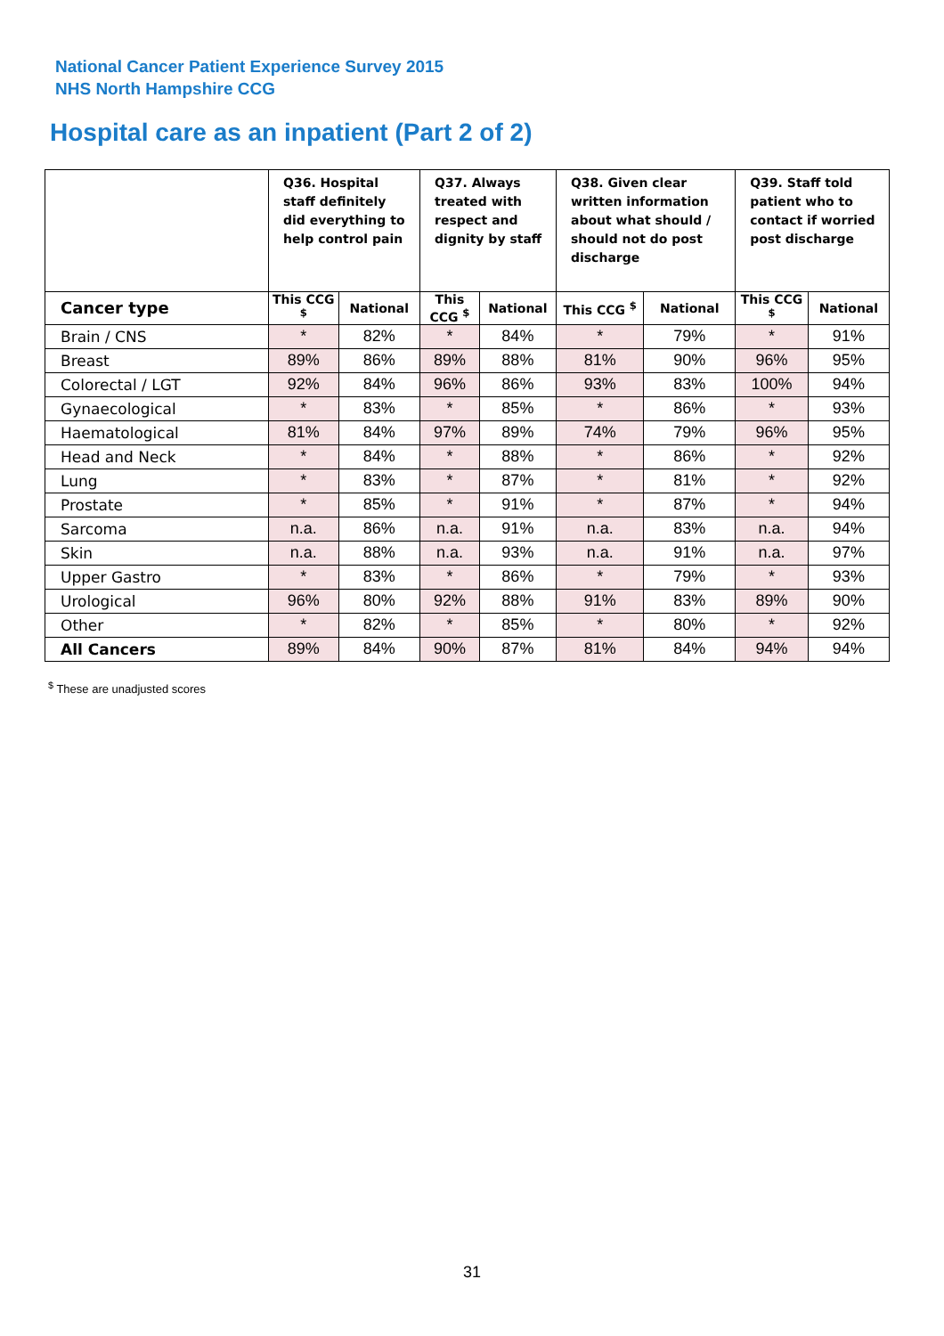National Cancer Patient Experience Survey 2015
NHS North Hampshire CCG
Hospital care as an inpatient (Part 2 of 2)
| | Q36. Hospital staff definitely did everything to help control pain | | Q37. Always treated with respect and dignity by staff | | Q38. Given clear written information about what should / should not do post discharge | | Q39. Staff told patient who to contact if worried post discharge | |
| --- | --- | --- | --- | --- | --- | --- | --- | --- |
| Cancer type | This CCG <sup>$</sup> | National | This CCG <sup>$</sup> | National | This CCG <sup>$</sup> | National | This CCG <sup>$</sup> | National |
| Brain / CNS | * | 82% | * | 84% | * | 79% | * | 91% |
| Breast | 89% | 86% | 89% | 88% | 81% | 90% | 96% | 95% |
| Colorectal / LGT | 92% | 84% | 96% | 86% | 93% | 83% | 100% | 94% |
| Gynaecological | * | 83% | * | 85% | * | 86% | * | 93% |
| Haematological | 81% | 84% | 97% | 89% | 74% | 79% | 96% | 95% |
| Head and Neck | * | 84% | * | 88% | * | 86% | * | 92% |
| Lung | * | 83% | * | 87% | * | 81% | * | 92% |
| Prostate | * | 85% | * | 91% | * | 87% | * | 94% |
| Sarcoma | n.a. | 86% | n.a. | 91% | n.a. | 83% | n.a. | 94% |
| Skin | n.a. | 88% | n.a. | 93% | n.a. | 91% | n.a. | 97% |
| Upper Gastro | * | 83% | * | 86% | * | 79% | * | 93% |
| Urological | 96% | 80% | 92% | 88% | 91% | 83% | 89% | 90% |
| Other | * | 82% | * | 85% | * | 80% | * | 92% |
| All Cancers | 89% | 84% | 90% | 87% | 81% | 84% | 94% | 94% |
<sup>$</sup> These are unadjusted scores
31